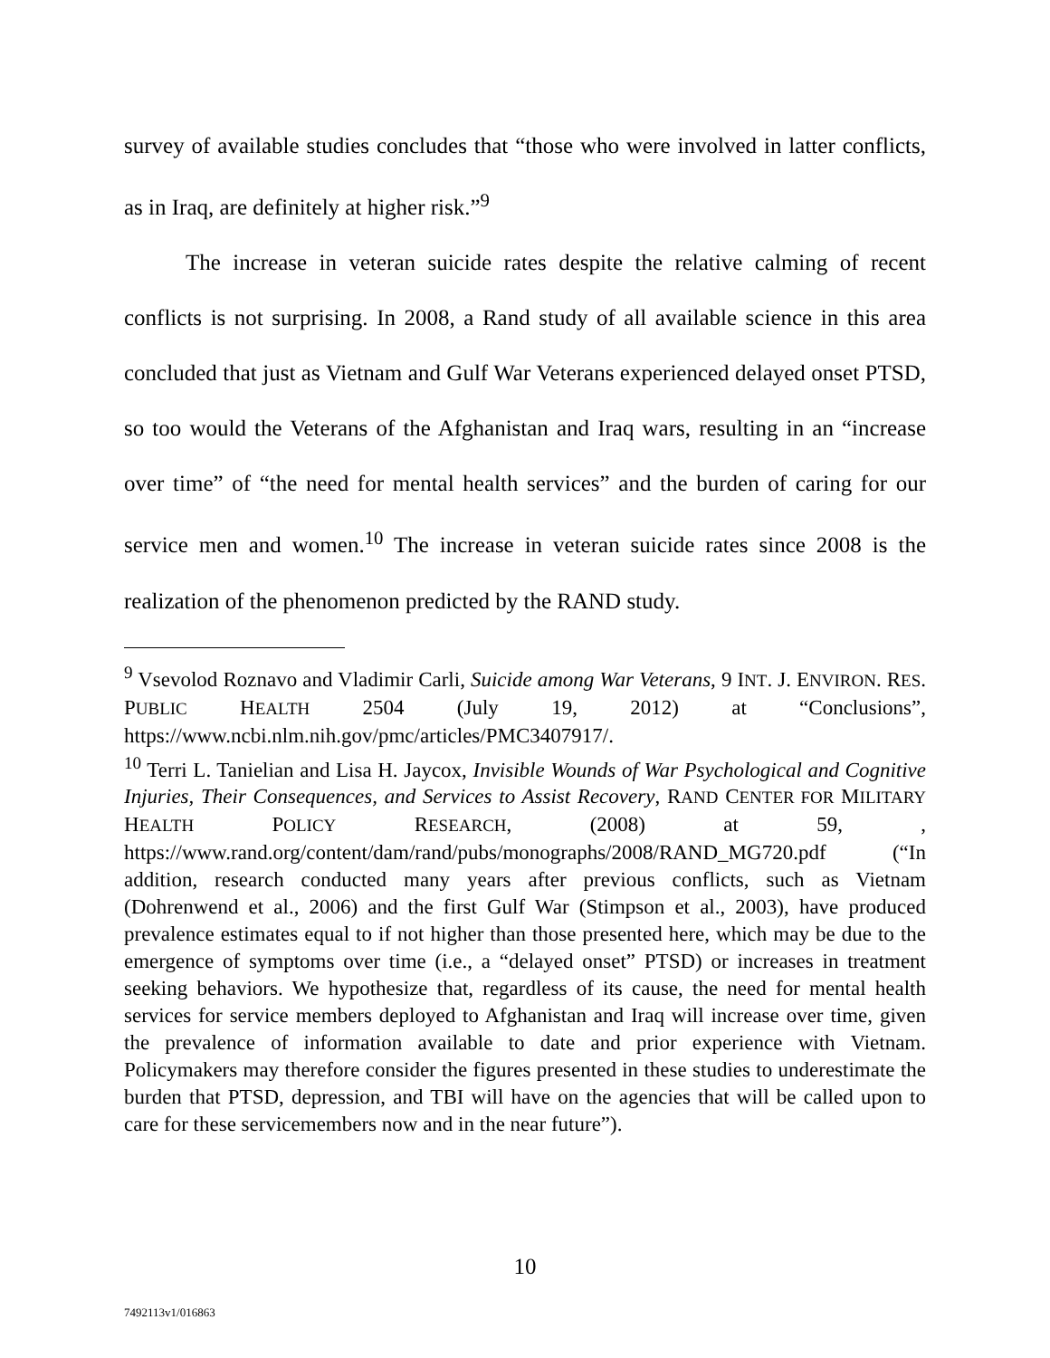survey of available studies concludes that “those who were involved in latter conflicts, as in Iraq, are definitely at higher risk.”<sup>9</sup>
The increase in veteran suicide rates despite the relative calming of recent conflicts is not surprising. In 2008, a Rand study of all available science in this area concluded that just as Vietnam and Gulf War Veterans experienced delayed onset PTSD, so too would the Veterans of the Afghanistan and Iraq wars, resulting in an “increase over time” of “the need for mental health services” and the burden of caring for our service men and women.<sup>10</sup> The increase in veteran suicide rates since 2008 is the realization of the phenomenon predicted by the RAND study.
<sup>9</sup> Vsevolod Roznavo and Vladimir Carli, Suicide among War Veterans, 9 INT. J. ENVIRON. RES. PUBLIC HEALTH 2504 (July 19, 2012) at “Conclusions”, https://www.ncbi.nlm.nih.gov/pmc/articles/PMC3407917/.
<sup>10</sup> Terri L. Tanielian and Lisa H. Jaycox, Invisible Wounds of War Psychological and Cognitive Injuries, Their Consequences, and Services to Assist Recovery, RAND CENTER FOR MILITARY HEALTH POLICY RESEARCH, (2008) at 59, , https://www.rand.org/content/dam/rand/pubs/monographs/2008/RAND_MG720.pdf (“In addition, research conducted many years after previous conflicts, such as Vietnam (Dohrenwend et al., 2006) and the first Gulf War (Stimpson et al., 2003), have produced prevalence estimates equal to if not higher than those presented here, which may be due to the emergence of symptoms over time (i.e., a “delayed onset” PTSD) or increases in treatment seeking behaviors. We hypothesize that, regardless of its cause, the need for mental health services for service members deployed to Afghanistan and Iraq will increase over time, given the prevalence of information available to date and prior experience with Vietnam. Policymakers may therefore consider the figures presented in these studies to underestimate the burden that PTSD, depression, and TBI will have on the agencies that will be called upon to care for these servicemembers now and in the near future”).
10
7492113v1/016863